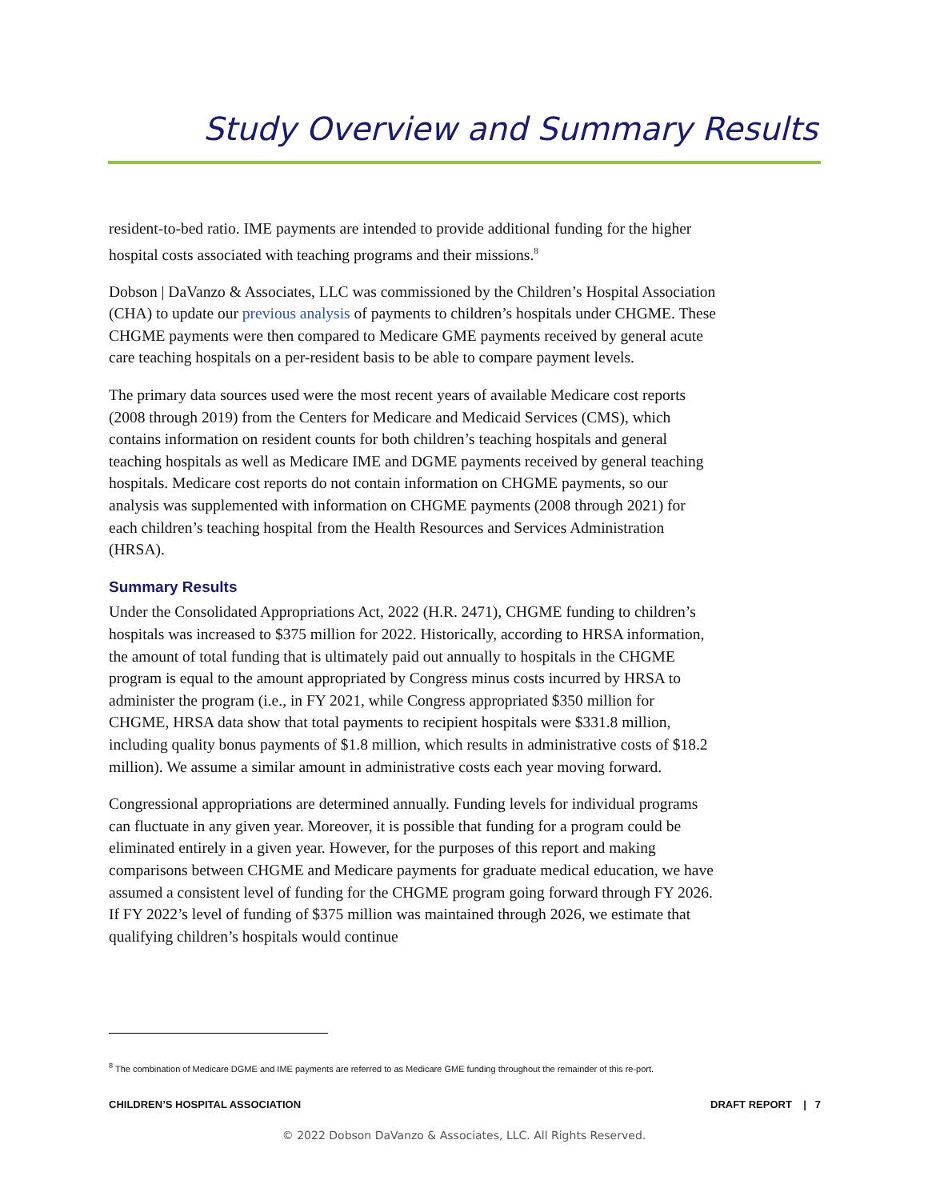Study Overview and Summary Results
resident-to-bed ratio. IME payments are intended to provide additional funding for the higher hospital costs associated with teaching programs and their missions.<sup>8</sup>
Dobson | DaVanzo & Associates, LLC was commissioned by the Children’s Hospital Association (CHA) to update our previous analysis of payments to children’s hospitals under CHGME. These CHGME payments were then compared to Medicare GME payments received by general acute care teaching hospitals on a per-resident basis to be able to compare payment levels.
The primary data sources used were the most recent years of available Medicare cost reports (2008 through 2019) from the Centers for Medicare and Medicaid Services (CMS), which contains information on resident counts for both children’s teaching hospitals and general teaching hospitals as well as Medicare IME and DGME payments received by general teaching hospitals. Medicare cost reports do not contain information on CHGME payments, so our analysis was supplemented with information on CHGME payments (2008 through 2021) for each children’s teaching hospital from the Health Resources and Services Administration (HRSA).
Summary Results
Under the Consolidated Appropriations Act, 2022 (H.R. 2471), CHGME funding to children’s hospitals was increased to $375 million for 2022. Historically, according to HRSA information, the amount of total funding that is ultimately paid out annually to hospitals in the CHGME program is equal to the amount appropriated by Congress minus costs incurred by HRSA to administer the program (i.e., in FY 2021, while Congress appropriated $350 million for CHGME, HRSA data show that total payments to recipient hospitals were $331.8 million, including quality bonus payments of $1.8 million, which results in administrative costs of $18.2 million). We assume a similar amount in administrative costs each year moving forward.
Congressional appropriations are determined annually. Funding levels for individual programs can fluctuate in any given year. Moreover, it is possible that funding for a program could be eliminated entirely in a given year. However, for the purposes of this report and making comparisons between CHGME and Medicare payments for graduate medical education, we have assumed a consistent level of funding for the CHGME program going forward through FY 2026. If FY 2022’s level of funding of $375 million was maintained through 2026, we estimate that qualifying children’s hospitals would continue
<sup>8</sup> The combination of Medicare DGME and IME payments are referred to as Medicare GME funding throughout the remainder of this re-port.
CHILDREN’S HOSPITAL ASSOCIATION DRAFT REPORT | 7
© 2022 Dobson DaVanzo & Associates, LLC. All Rights Reserved.